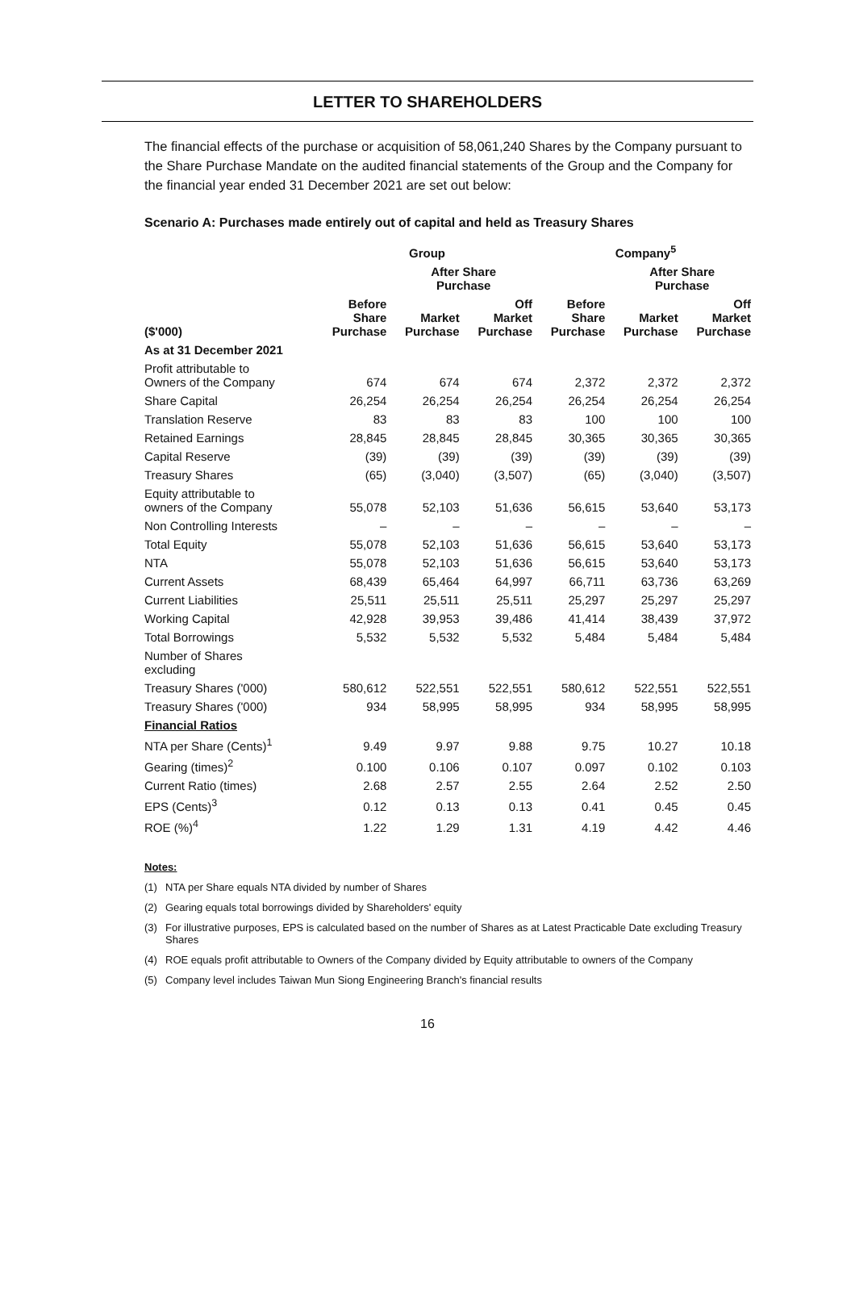LETTER TO SHAREHOLDERS
The financial effects of the purchase or acquisition of 58,061,240 Shares by the Company pursuant to the Share Purchase Mandate on the audited financial statements of the Group and the Company for the financial year ended 31 December 2021 are set out below:
Scenario A: Purchases made entirely out of capital and held as Treasury Shares
| | Group | | | Company<sup>5</sup> | | |
| --- | --- | --- | --- | --- | --- | --- |
| | | After Share Purchase | | | After Share Purchase | |
| ($'000) | Before Share Purchase | Market Purchase | Off Market Purchase | Before Share Purchase | Market Purchase | Off Market Purchase |
| As at 31 December 2021 | | | | | | |
| Profit attributable to Owners of the Company | 674 | 674 | 674 | 2,372 | 2,372 | 2,372 |
| Share Capital | 26,254 | 26,254 | 26,254 | 26,254 | 26,254 | 26,254 |
| Translation Reserve | 83 | 83 | 83 | 100 | 100 | 100 |
| Retained Earnings | 28,845 | 28,845 | 28,845 | 30,365 | 30,365 | 30,365 |
| Capital Reserve | (39) | (39) | (39) | (39) | (39) | (39) |
| Treasury Shares | (65) | (3,040) | (3,507) | (65) | (3,040) | (3,507) |
| Equity attributable to owners of the Company | 55,078 | 52,103 | 51,636 | 56,615 | 53,640 | 53,173 |
| Non Controlling Interests | – | – | – | – | – | – |
| Total Equity | 55,078 | 52,103 | 51,636 | 56,615 | 53,640 | 53,173 |
| NTA | 55,078 | 52,103 | 51,636 | 56,615 | 53,640 | 53,173 |
| Current Assets | 68,439 | 65,464 | 64,997 | 66,711 | 63,736 | 63,269 |
| Current Liabilities | 25,511 | 25,511 | 25,511 | 25,297 | 25,297 | 25,297 |
| Working Capital | 42,928 | 39,953 | 39,486 | 41,414 | 38,439 | 37,972 |
| Total Borrowings | 5,532 | 5,532 | 5,532 | 5,484 | 5,484 | 5,484 |
| Number of Shares excluding | | | | | | |
| Treasury Shares ('000) | 580,612 | 522,551 | 522,551 | 580,612 | 522,551 | 522,551 |
| Treasury Shares ('000) | 934 | 58,995 | 58,995 | 934 | 58,995 | 58,995 |
| Financial Ratios | | | | | | |
| NTA per Share (Cents)<sup>1</sup> | 9.49 | 9.97 | 9.88 | 9.75 | 10.27 | 10.18 |
| Gearing (times)<sup>2</sup> | 0.100 | 0.106 | 0.107 | 0.097 | 0.102 | 0.103 |
| Current Ratio (times) | 2.68 | 2.57 | 2.55 | 2.64 | 2.52 | 2.50 |
| EPS (Cents)<sup>3</sup> | 0.12 | 0.13 | 0.13 | 0.41 | 0.45 | 0.45 |
| ROE (%)<sup>4</sup> | 1.22 | 1.29 | 1.31 | 4.19 | 4.42 | 4.46 |
Notes:
(1) NTA per Share equals NTA divided by number of Shares
(2) Gearing equals total borrowings divided by Shareholders' equity
(3) For illustrative purposes, EPS is calculated based on the number of Shares as at Latest Practicable Date excluding Treasury Shares
(4) ROE equals profit attributable to Owners of the Company divided by Equity attributable to owners of the Company
(5) Company level includes Taiwan Mun Siong Engineering Branch's financial results
16